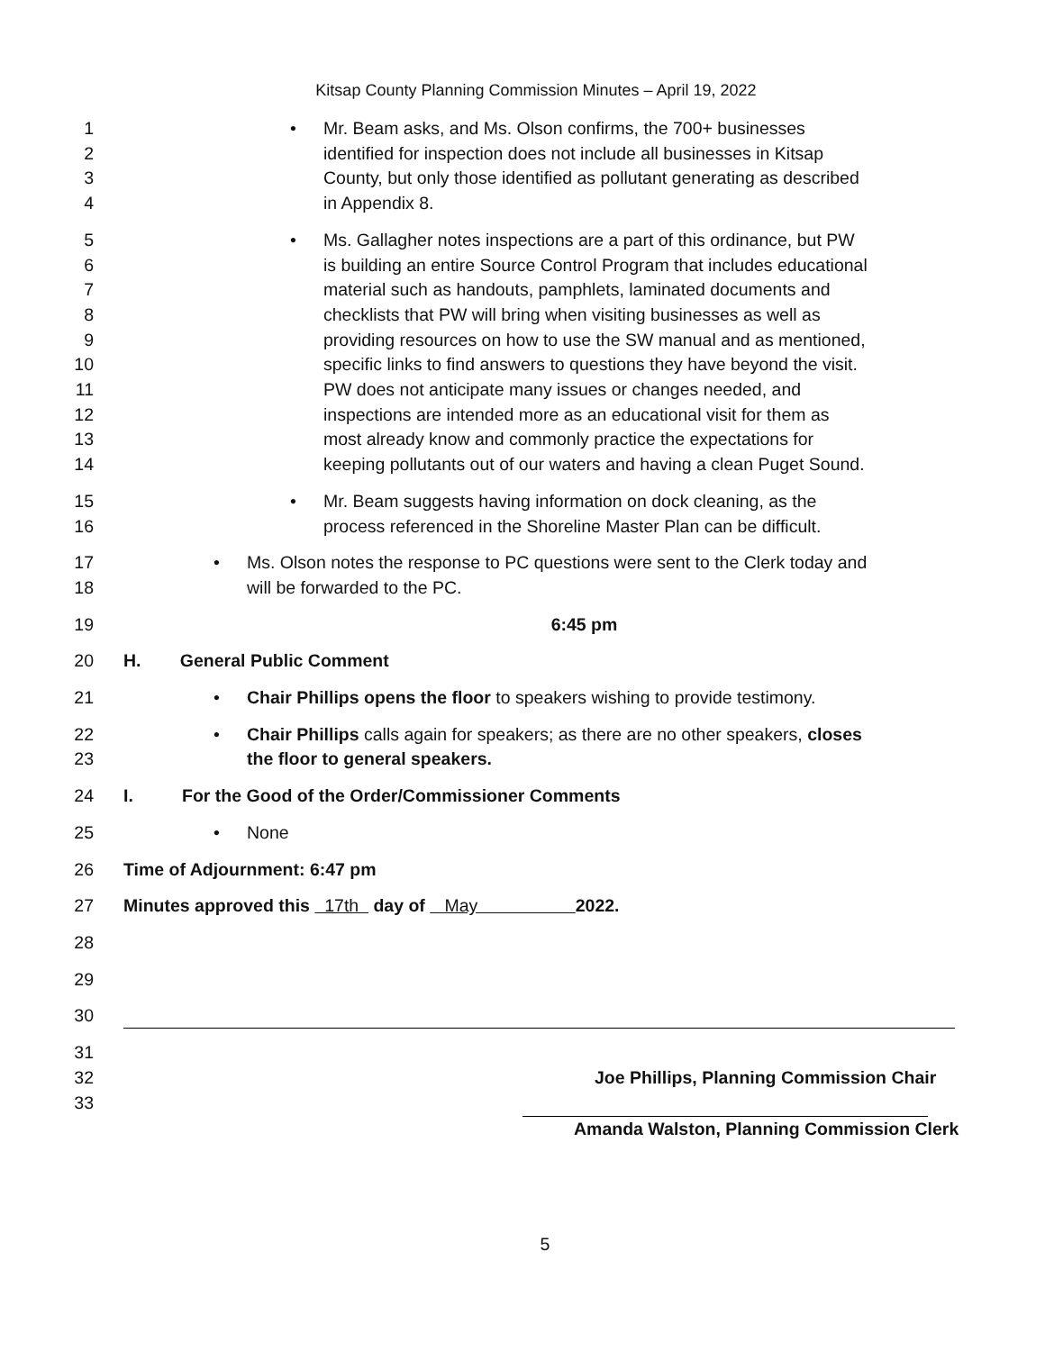Kitsap County Planning Commission Minutes – April 19, 2022
1
2
3
4
• Mr. Beam asks, and Ms. Olson confirms, the 700+ businesses
identified for inspection does not include all businesses in Kitsap
County, but only those identified as pollutant generating as described
in Appendix 8.
5
6
7
8
9
10
11
12
13
14
• Ms. Gallagher notes inspections are a part of this ordinance, but PW
is building an entire Source Control Program that includes educational
material such as handouts, pamphlets, laminated documents and
checklists that PW will bring when visiting businesses as well as
providing resources on how to use the SW manual and as mentioned,
specific links to find answers to questions they have beyond the visit.
PW does not anticipate many issues or changes needed, and
inspections are intended more as an educational visit for them as
most already know and commonly practice the expectations for
keeping pollutants out of our waters and having a clean Puget Sound.
15
16
• Mr. Beam suggests having information on dock cleaning, as the
process referenced in the Shoreline Master Plan can be difficult.
17
18
• Ms. Olson notes the response to PC questions were sent to the Clerk today and
will be forwarded to the PC.
19 6:45 pm
20 H. General Public Comment
21 • Chair Phillips opens the floor to speakers wishing to provide testimony.
22
23
• Chair Phillips calls again for speakers; as there are no other speakers, closes
the floor to general speakers.
24 I. For the Good of the Order/Commissioner Comments
25 • None
26 Time of Adjournment: 6:47 pm
27 Minutes approved this 17th day of May 2022.
28
29
30
31
32
33
Joe Phillips, Planning Commission Chair
Amanda Walston, Planning Commission Clerk
5